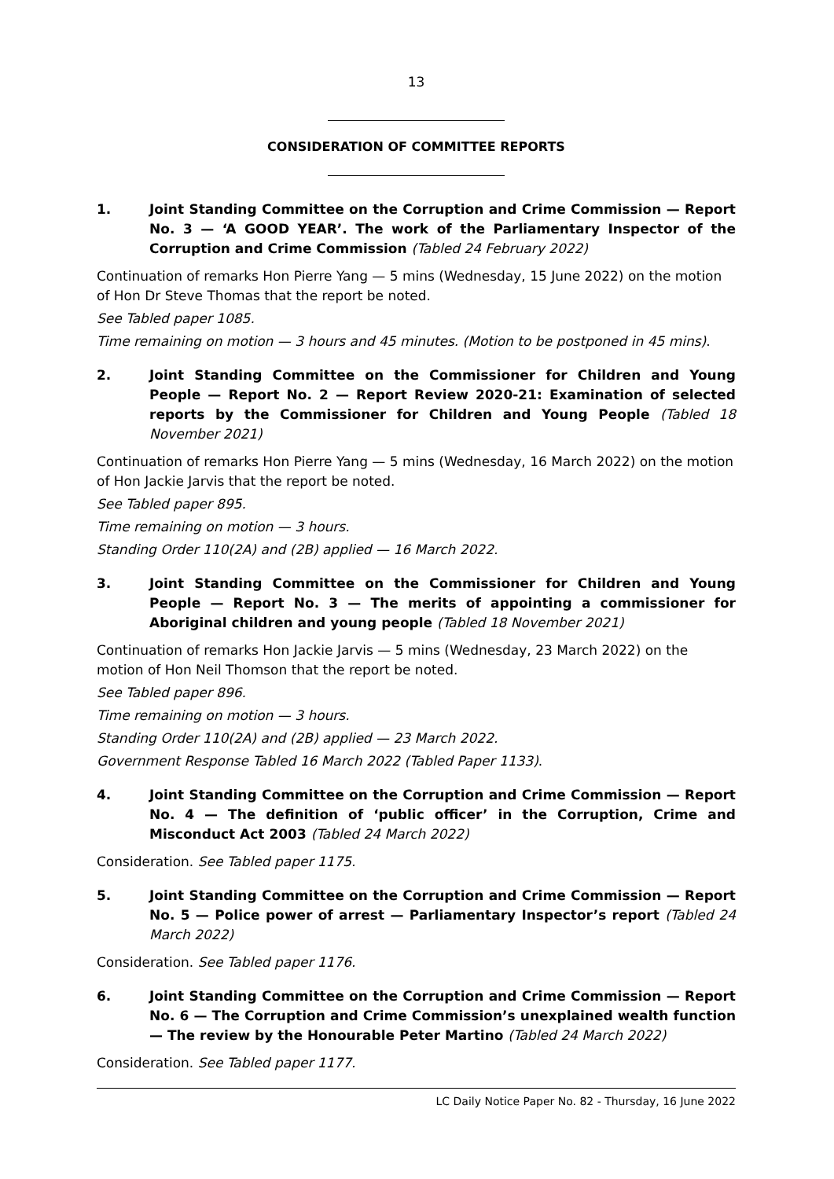13
CONSIDERATION OF COMMITTEE REPORTS
1. Joint Standing Committee on the Corruption and Crime Commission — Report No. 3 — ‘A GOOD YEAR’. The work of the Parliamentary Inspector of the Corruption and Crime Commission (Tabled 24 February 2022)
Continuation of remarks Hon Pierre Yang — 5 mins (Wednesday, 15 June 2022) on the motion of Hon Dr Steve Thomas that the report be noted.
See Tabled paper 1085.
Time remaining on motion — 3 hours and 45 minutes. (Motion to be postponed in 45 mins).
2. Joint Standing Committee on the Commissioner for Children and Young People — Report No. 2 — Report Review 2020-21: Examination of selected reports by the Commissioner for Children and Young People (Tabled 18 November 2021)
Continuation of remarks Hon Pierre Yang — 5 mins (Wednesday, 16 March 2022) on the motion of Hon Jackie Jarvis that the report be noted.
See Tabled paper 895.
Time remaining on motion — 3 hours.
Standing Order 110(2A) and (2B) applied — 16 March 2022.
3. Joint Standing Committee on the Commissioner for Children and Young People — Report No. 3 — The merits of appointing a commissioner for Aboriginal children and young people (Tabled 18 November 2021)
Continuation of remarks Hon Jackie Jarvis — 5 mins (Wednesday, 23 March 2022) on the motion of Hon Neil Thomson that the report be noted.
See Tabled paper 896.
Time remaining on motion — 3 hours.
Standing Order 110(2A) and (2B) applied — 23 March 2022.
Government Response Tabled 16 March 2022 (Tabled Paper 1133).
4. Joint Standing Committee on the Corruption and Crime Commission — Report No. 4 — The definition of ‘public officer’ in the Corruption, Crime and Misconduct Act 2003 (Tabled 24 March 2022)
Consideration. See Tabled paper 1175.
5. Joint Standing Committee on the Corruption and Crime Commission — Report No. 5 — Police power of arrest — Parliamentary Inspector’s report (Tabled 24 March 2022)
Consideration. See Tabled paper 1176.
6. Joint Standing Committee on the Corruption and Crime Commission — Report No. 6 — The Corruption and Crime Commission’s unexplained wealth function — The review by the Honourable Peter Martino (Tabled 24 March 2022)
Consideration. See Tabled paper 1177.
LC Daily Notice Paper No. 82 - Thursday, 16 June 2022